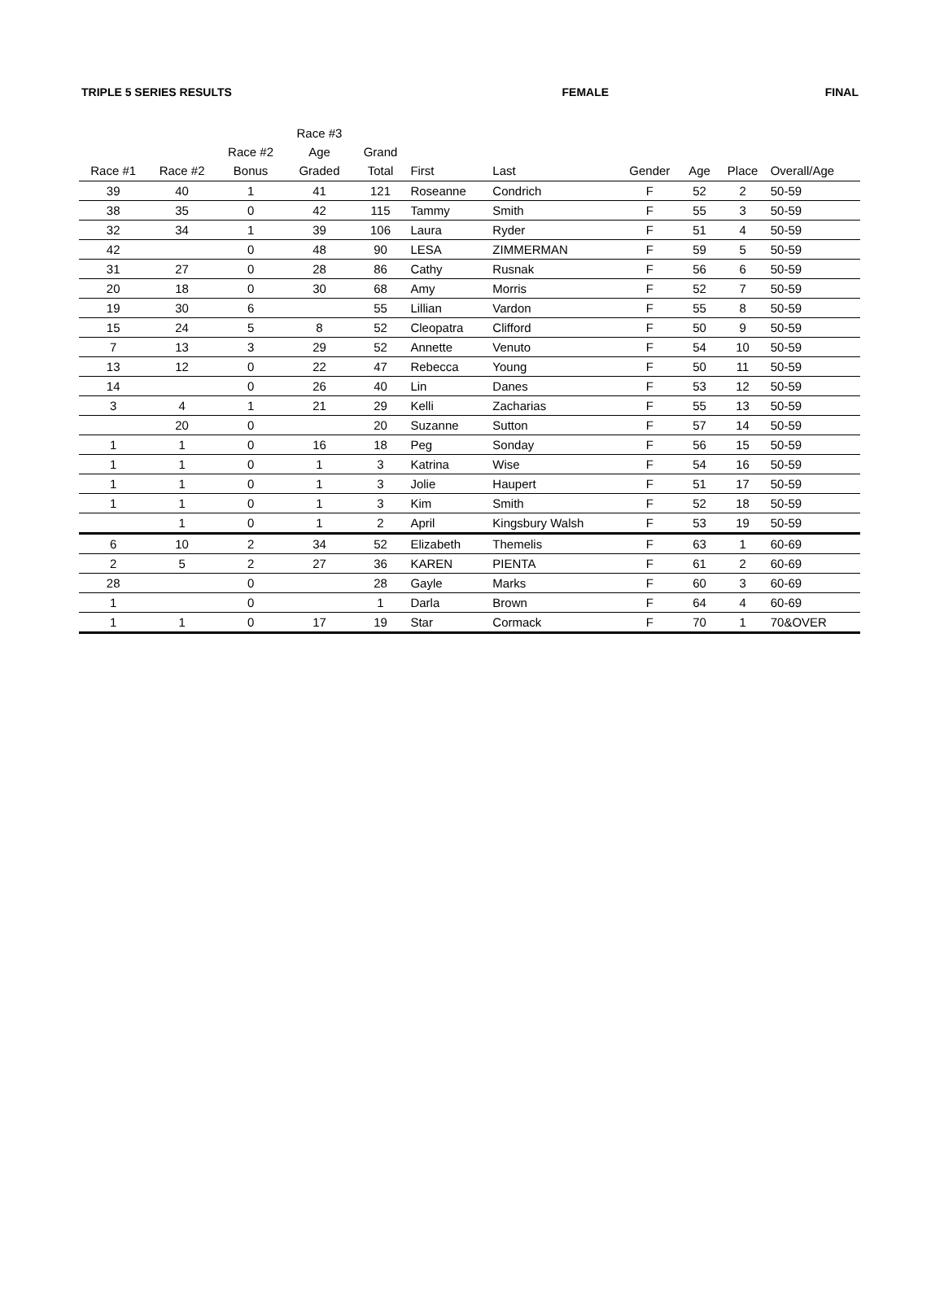TRIPLE 5 SERIES RESULTS FEMALE FINAL
| Race #1 | Race #2 | Race #2 Bonus | Race #3 Age Graded | Grand Total | First | Last | Gender | Age | Place | Overall/Age |
| --- | --- | --- | --- | --- | --- | --- | --- | --- | --- | --- |
| 39 | 40 | 1 | 41 | 121 | Roseanne | Condrich | F | 52 | 2 | 50-59 |
| 38 | 35 | 0 | 42 | 115 | Tammy | Smith | F | 55 | 3 | 50-59 |
| 32 | 34 | 1 | 39 | 106 | Laura | Ryder | F | 51 | 4 | 50-59 |
| 42 | | 0 | 48 | 90 | LESA | ZIMMERMAN | F | 59 | 5 | 50-59 |
| 31 | 27 | 0 | 28 | 86 | Cathy | Rusnak | F | 56 | 6 | 50-59 |
| 20 | 18 | 0 | 30 | 68 | Amy | Morris | F | 52 | 7 | 50-59 |
| 19 | 30 | 6 | | 55 | Lillian | Vardon | F | 55 | 8 | 50-59 |
| 15 | 24 | 5 | 8 | 52 | Cleopatra | Clifford | F | 50 | 9 | 50-59 |
| 7 | 13 | 3 | 29 | 52 | Annette | Venuto | F | 54 | 10 | 50-59 |
| 13 | 12 | 0 | 22 | 47 | Rebecca | Young | F | 50 | 11 | 50-59 |
| 14 | | 0 | 26 | 40 | Lin | Danes | F | 53 | 12 | 50-59 |
| 3 | 4 | 1 | 21 | 29 | Kelli | Zacharias | F | 55 | 13 | 50-59 |
| | 20 | 0 | | 20 | Suzanne | Sutton | F | 57 | 14 | 50-59 |
| 1 | 1 | 0 | 16 | 18 | Peg | Sonday | F | 56 | 15 | 50-59 |
| 1 | 1 | 0 | 1 | 3 | Katrina | Wise | F | 54 | 16 | 50-59 |
| 1 | 1 | 0 | 1 | 3 | Jolie | Haupert | F | 51 | 17 | 50-59 |
| 1 | 1 | 0 | 1 | 3 | Kim | Smith | F | 52 | 18 | 50-59 |
| | 1 | 0 | 1 | 2 | April | Kingsbury Walsh | F | 53 | 19 | 50-59 |
| 6 | 10 | 2 | 34 | 52 | Elizabeth | Themelis | F | 63 | 1 | 60-69 |
| 2 | 5 | 2 | 27 | 36 | KAREN | PIENTA | F | 61 | 2 | 60-69 |
| 28 | | 0 | | 28 | Gayle | Marks | F | 60 | 3 | 60-69 |
| 1 | | 0 | | 1 | Darla | Brown | F | 64 | 4 | 60-69 |
| 1 | 1 | 0 | 17 | 19 | Star | Cormack | F | 70 | 1 | 70&OVER |